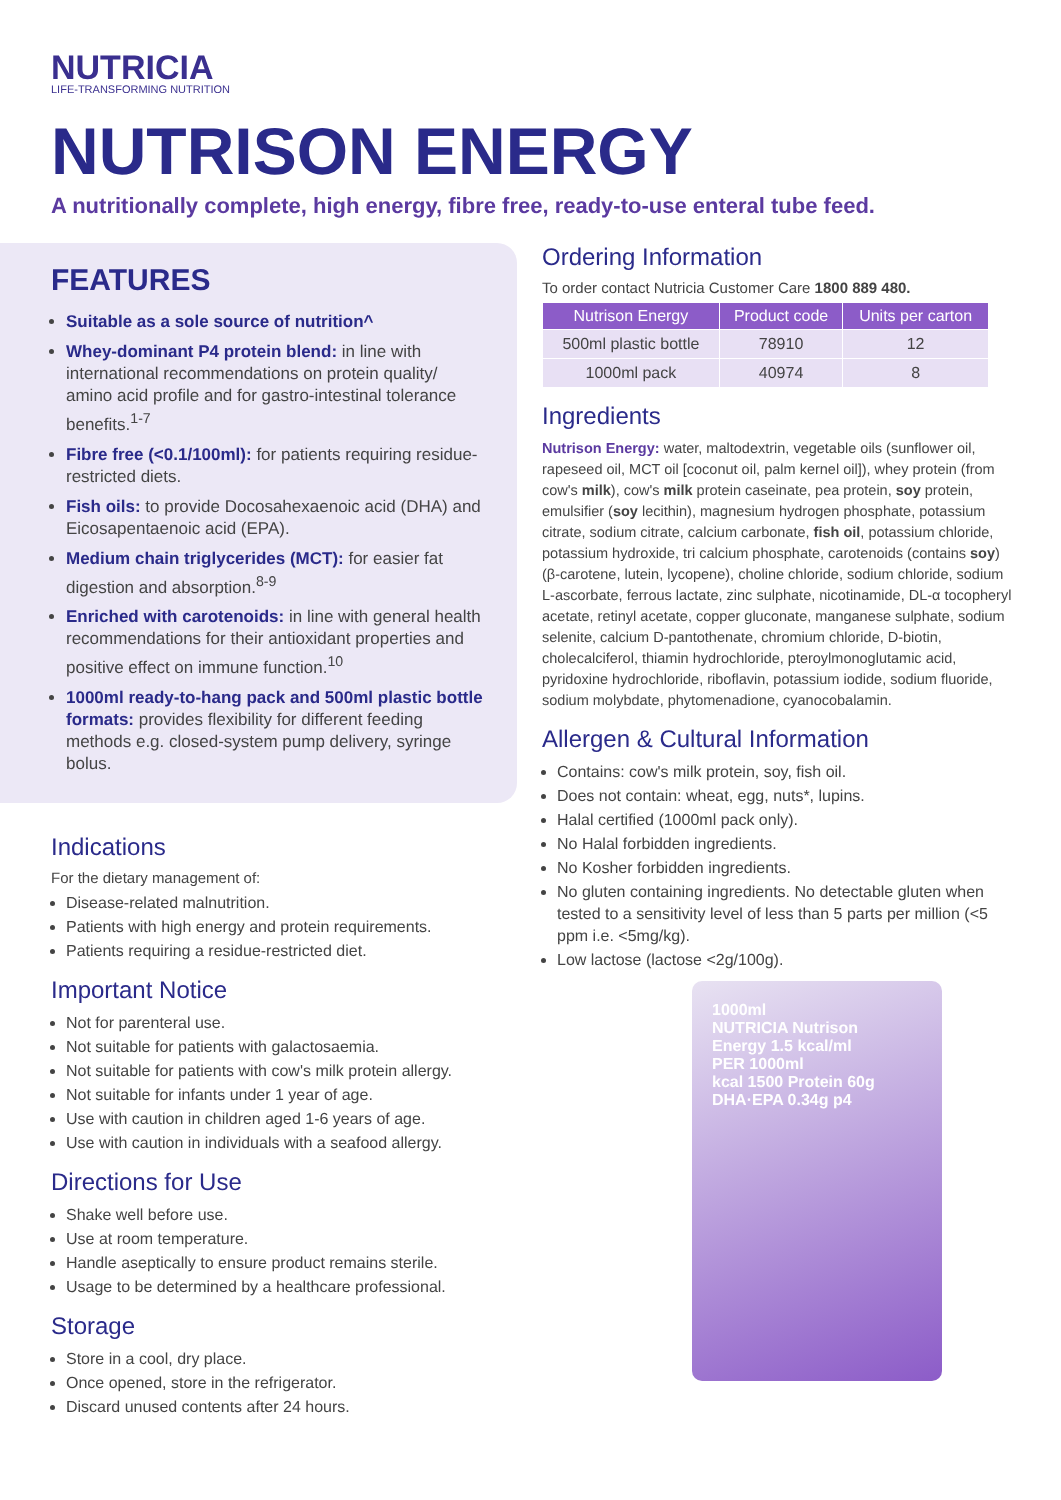NUTRICIA
LIFE-TRANSFORMING NUTRITION
NUTRISON ENERGY
A nutritionally complete, high energy, fibre free, ready-to-use enteral tube feed.
FEATURES
Suitable as a sole source of nutrition^
Whey-dominant P4 protein blend: in line with international recommendations on protein quality/ amino acid profile and for gastro-intestinal tolerance benefits.<sup>1-7</sup>
Fibre free (<0.1/100ml): for patients requiring residue-restricted diets.
Fish oils: to provide Docosahexaenoic acid (DHA) and Eicosapentaenoic acid (EPA).
Medium chain triglycerides (MCT): for easier fat digestion and absorption.<sup>8-9</sup>
Enriched with carotenoids: in line with general health recommendations for their antioxidant properties and positive effect on immune function.<sup>10</sup>
1000ml ready-to-hang pack and 500ml plastic bottle formats: provides flexibility for different feeding methods e.g. closed-system pump delivery, syringe bolus.
Indications
For the dietary management of:
Disease-related malnutrition.
Patients with high energy and protein requirements.
Patients requiring a residue-restricted diet.
Important Notice
Not for parenteral use.
Not suitable for patients with galactosaemia.
Not suitable for patients with cow's milk protein allergy.
Not suitable for infants under 1 year of age.
Use with caution in children aged 1-6 years of age.
Use with caution in individuals with a seafood allergy.
Directions for Use
Shake well before use.
Use at room temperature.
Handle aseptically to ensure product remains sterile.
Usage to be determined by a healthcare professional.
Storage
Store in a cool, dry place.
Once opened, store in the refrigerator.
Discard unused contents after 24 hours.
Ordering Information
To order contact Nutricia Customer Care 1800 889 480.
| Nutrison Energy | Product code | Units per carton |
| --- | --- | --- |
| 500ml plastic bottle | 78910 | 12 |
| 1000ml pack | 40974 | 8 |
Ingredients
Nutrison Energy: water, maltodextrin, vegetable oils (sunflower oil, rapeseed oil, MCT oil [coconut oil, palm kernel oil]), whey protein (from cow's milk), cow's milk protein caseinate, pea protein, soy protein, emulsifier (soy lecithin), magnesium hydrogen phosphate, potassium citrate, sodium citrate, calcium carbonate, fish oil, potassium chloride, potassium hydroxide, tri calcium phosphate, carotenoids (contains soy)(β-carotene, lutein, lycopene), choline chloride, sodium chloride, sodium L-ascorbate, ferrous lactate, zinc sulphate, nicotinamide, DL-α tocopheryl acetate, retinyl acetate, copper gluconate, manganese sulphate, sodium selenite, calcium D-pantothenate, chromium chloride, D-biotin, cholecalciferol, thiamin hydrochloride, pteroylmonoglutamic acid, pyridoxine hydrochloride, riboflavin, potassium iodide, sodium fluoride, sodium molybdate, phytomenadione, cyanocobalamin.
Allergen & Cultural Information
Contains: cow's milk protein, soy, fish oil.
Does not contain: wheat, egg, nuts*, lupins.
Halal certified (1000ml pack only).
No Halal forbidden ingredients.
No Kosher forbidden ingredients.
No gluten containing ingredients. No detectable gluten when tested to a sensitivity level of less than 5 parts per million (<5 ppm i.e. <5mg/kg).
Low lactose (lactose <2g/100g).
1000ml
NUTRICIA Nutrison
Energy 1.5 kcal/ml
PER 1000ml
kcal 1500 Protein 60g
DHA·EPA 0.34g p4